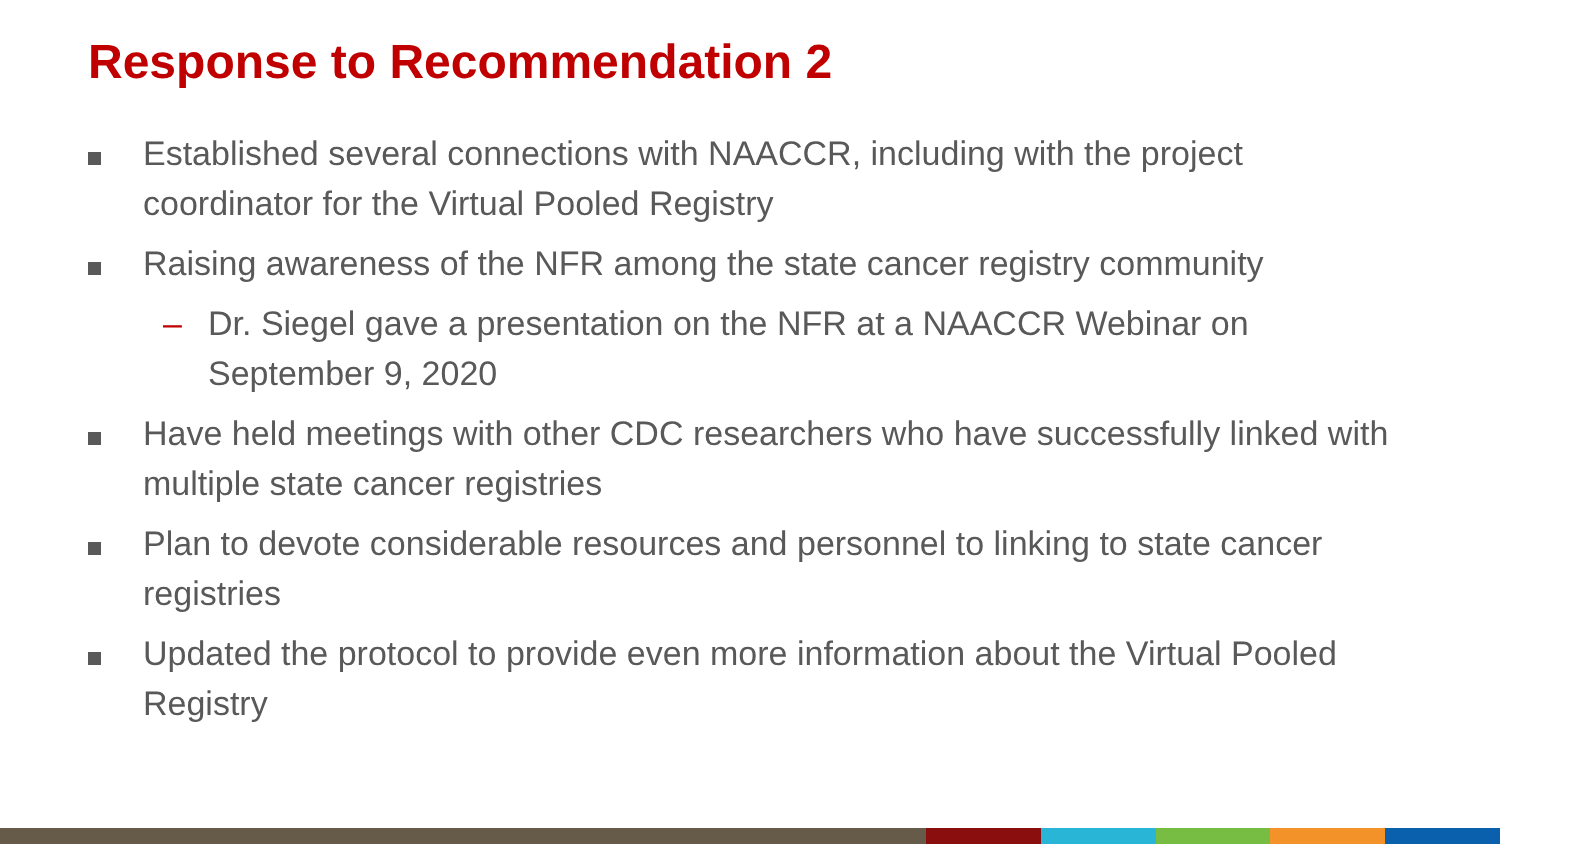Response to Recommendation 2
Established several connections with NAACCR, including with the project coordinator for the Virtual Pooled Registry
Raising awareness of the NFR among the state cancer registry community
– Dr. Siegel gave a presentation on the NFR at a NAACCR Webinar on September 9, 2020
Have held meetings with other CDC researchers who have successfully linked with multiple state cancer registries
Plan to devote considerable resources and personnel to linking to state cancer registries
Updated the protocol to provide even more information about the Virtual Pooled Registry